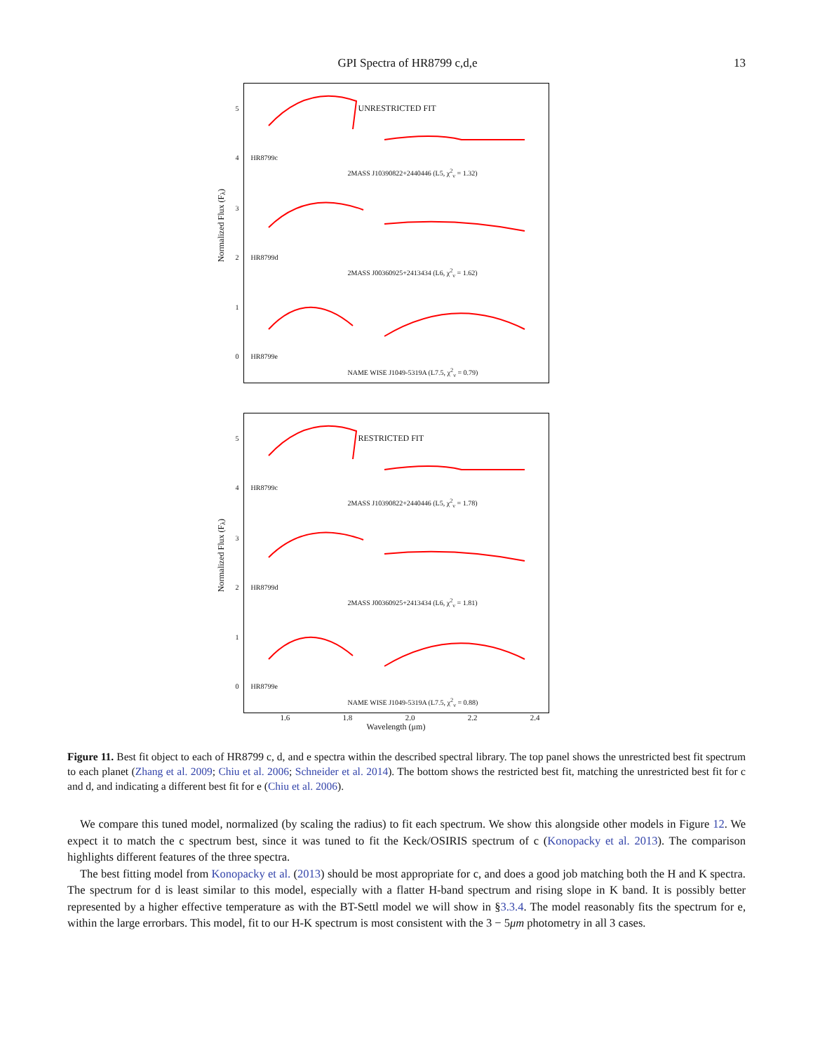GPI Spectra of HR8799 c,d,e 13
Normalized Flux (F<sub>λ</sub>)
5
4
3
2
1
0
UNRESTRICTED FIT
HR8799c
2MASS J10390822+2440446 (L5, χ<sup>2</sup><sub>ν</sub> = 1.32)
HR8799d
2MASS J00360925+2413434 (L6, χ<sup>2</sup><sub>ν</sub> = 1.62)
HR8799e
NAME WISE J1049-5319A (L7.5, χ<sup>2</sup><sub>ν</sub> = 0.79)
Normalized Flux (F<sub>λ</sub>)
5
4
3
2
1
0
RESTRICTED FIT
HR8799c
2MASS J10390822+2440446 (L5, χ<sup>2</sup><sub>ν</sub> = 1.78)
HR8799d
2MASS J00360925+2413434 (L6, χ<sup>2</sup><sub>ν</sub> = 1.81)
HR8799e
NAME WISE J1049-5319A (L7.5, χ<sup>2</sup><sub>ν</sub> = 0.88)
1.6 1.8 2.0 2.2 2.4
Wavelength (μm)
Figure 11. Best fit object to each of HR8799 c, d, and e spectra within the described spectral library. The top panel shows the unrestricted best fit spectrum to each planet (Zhang et al. 2009; Chiu et al. 2006; Schneider et al. 2014). The bottom shows the restricted best fit, matching the unrestricted best fit for c and d, and indicating a different best fit for e (Chiu et al. 2006).
We compare this tuned model, normalized (by scaling the radius) to fit each spectrum. We show this alongside other models in Figure 12. We expect it to match the c spectrum best, since it was tuned to fit the Keck/OSIRIS spectrum of c (Konopacky et al. 2013). The comparison highlights different features of the three spectra.
The best fitting model from Konopacky et al. (2013) should be most appropriate for c, and does a good job matching both the H and K spectra. The spectrum for d is least similar to this model, especially with a flatter H-band spectrum and rising slope in K band. It is possibly better represented by a higher effective temperature as with the BT-Settl model we will show in §3.3.4. The model reasonably fits the spectrum for e, within the large errorbars. This model, fit to our H-K spectrum is most consistent with the 3 − 5μm photometry in all 3 cases.